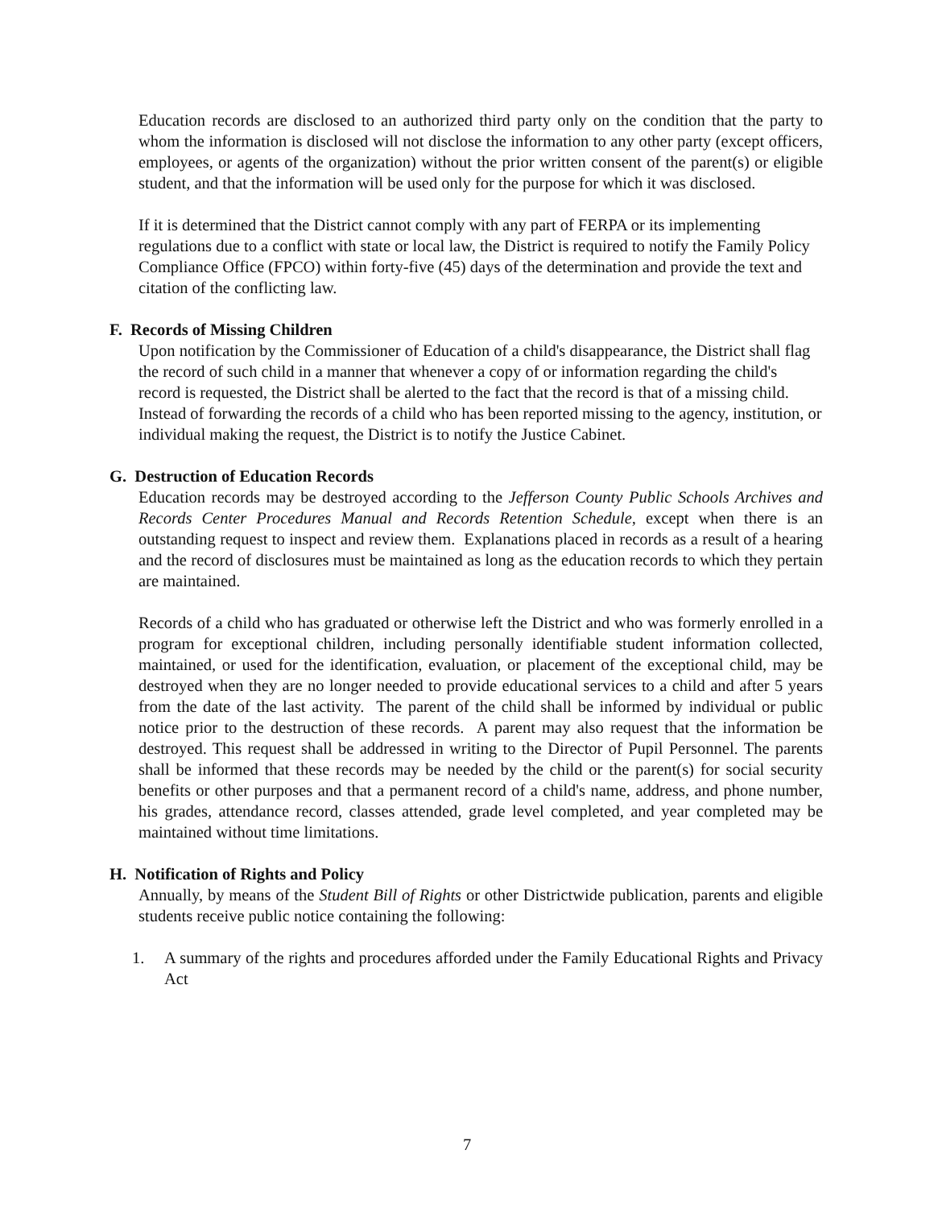Education records are disclosed to an authorized third party only on the condition that the party to whom the information is disclosed will not disclose the information to any other party (except officers, employees, or agents of the organization) without the prior written consent of the parent(s) or eligible student, and that the information will be used only for the purpose for which it was disclosed.
If it is determined that the District cannot comply with any part of FERPA or its implementing regulations due to a conflict with state or local law, the District is required to notify the Family Policy Compliance Office (FPCO) within forty-five (45) days of the determination and provide the text and citation of the conflicting law.
F. Records of Missing Children
Upon notification by the Commissioner of Education of a child's disappearance, the District shall flag the record of such child in a manner that whenever a copy of or information regarding the child's record is requested, the District shall be alerted to the fact that the record is that of a missing child. Instead of forwarding the records of a child who has been reported missing to the agency, institution, or individual making the request, the District is to notify the Justice Cabinet.
G. Destruction of Education Records
Education records may be destroyed according to the Jefferson County Public Schools Archives and Records Center Procedures Manual and Records Retention Schedule, except when there is an outstanding request to inspect and review them. Explanations placed in records as a result of a hearing and the record of disclosures must be maintained as long as the education records to which they pertain are maintained.
Records of a child who has graduated or otherwise left the District and who was formerly enrolled in a program for exceptional children, including personally identifiable student information collected, maintained, or used for the identification, evaluation, or placement of the exceptional child, may be destroyed when they are no longer needed to provide educational services to a child and after 5 years from the date of the last activity. The parent of the child shall be informed by individual or public notice prior to the destruction of these records. A parent may also request that the information be destroyed. This request shall be addressed in writing to the Director of Pupil Personnel. The parents shall be informed that these records may be needed by the child or the parent(s) for social security benefits or other purposes and that a permanent record of a child's name, address, and phone number, his grades, attendance record, classes attended, grade level completed, and year completed may be maintained without time limitations.
H. Notification of Rights and Policy
Annually, by means of the Student Bill of Rights or other Districtwide publication, parents and eligible students receive public notice containing the following:
1. A summary of the rights and procedures afforded under the Family Educational Rights and Privacy Act
7